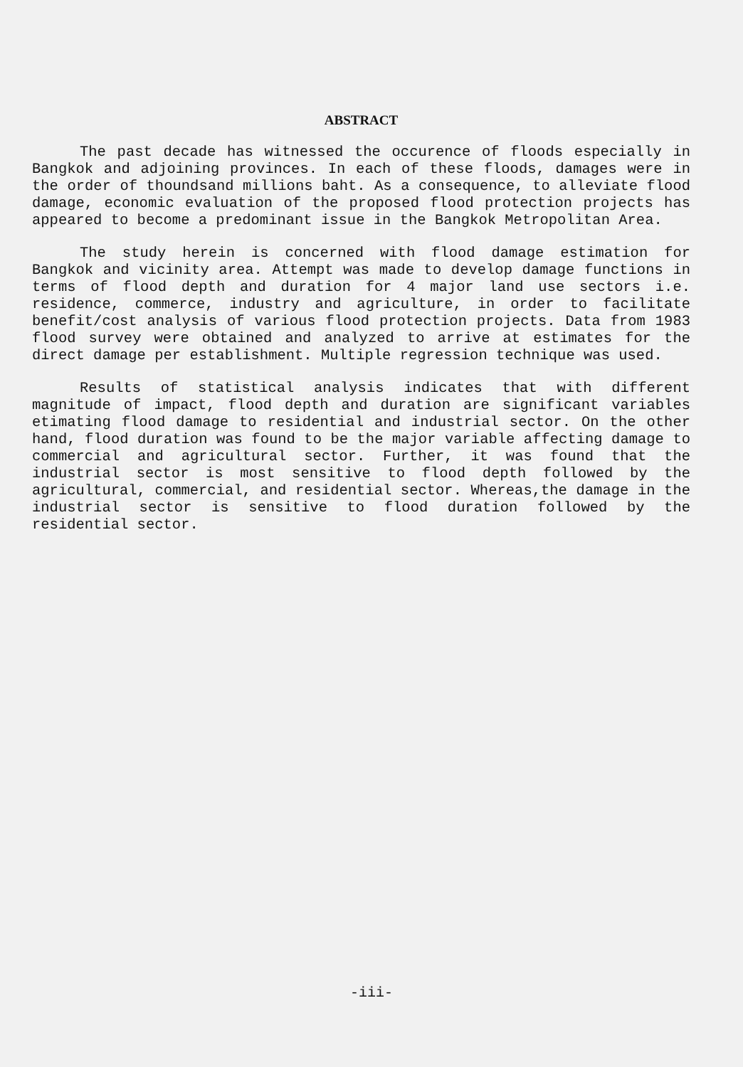ABSTRACT
The past decade has witnessed the occurence of floods especially in Bangkok and adjoining provinces. In each of these floods, damages were in the order of thoundsand millions baht. As a consequence, to alleviate flood damage, economic evaluation of the proposed flood protection projects has appeared to become a predominant issue in the Bangkok Metropolitan Area.
The study herein is concerned with flood damage estimation for Bangkok and vicinity area. Attempt was made to develop damage functions in terms of flood depth and duration for 4 major land use sectors i.e. residence, commerce, industry and agriculture, in order to facilitate benefit/cost analysis of various flood protection projects. Data from 1983 flood survey were obtained and analyzed to arrive at estimates for the direct damage per establishment. Multiple regression technique was used.
Results of statistical analysis indicates that with different magnitude of impact, flood depth and duration are significant variables etimating flood damage to residential and industrial sector. On the other hand, flood duration was found to be the major variable affecting damage to commercial and agricultural sector. Further, it was found that the industrial sector is most sensitive to flood depth followed by the agricultural, commercial, and residential sector. Whereas,the damage in the industrial sector is sensitive to flood duration followed by the residential sector.
-iii-